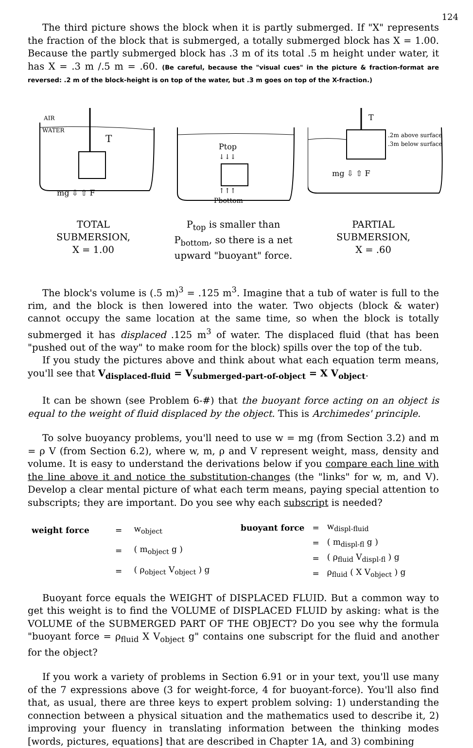124
The third picture shows the block when it is partly submerged. If "X" represents the fraction of the block that is submerged, a totally submerged block has X = 1.00. Because the partly submerged block has .3 m of its total .5 m height under water, it has X = .3 m /.5 m = .60. (Be careful, because the "visual cues" in the picture & fraction-format are reversed: .2 m of the block-height is on top of the water, but .3 m goes on top of the X-fraction.)
AIR
WATER
T
mg ⇩ ⇧ F
TOTAL
SUBMERSION,
X = 1.00
Ptop
↓↓↓
↑↑↑
Pbottom
P<sub>top</sub> is smaller than P<sub>bottom</sub>, so there is a net upward "buoyant" force.
T
.2m above surface
.3m below surface
mg ⇩ ⇧ F
PARTIAL
SUBMERSION,
X = .60
The block's volume is (.5 m)<sup>3</sup> = .125 m<sup>3</sup>. Imagine that a tub of water is full to the rim, and the block is then lowered into the water. Two objects (block & water) cannot occupy the same location at the same time, so when the block is totally submerged it has displaced .125 m<sup>3</sup> of water. The displaced fluid (that has been "pushed out of the way" to make room for the block) spills over the top of the tub.
If you study the pictures above and think about what each equation term means, you'll see that V<sub>displaced-fluid</sub> = V<sub>submerged-part-of-object</sub> = X V<sub>object</sub>.
It can be shown (see Problem 6-#) that the buoyant force acting on an object is equal to the weight of fluid displaced by the object. This is Archimedes' principle.
To solve buoyancy problems, you'll need to use w = mg (from Section 3.2) and m = ρ V (from Section 6.2), where w, m, ρ and V represent weight, mass, density and volume. It is easy to understand the derivations below if you compare each line with the line above it and notice the substitution-changes (the "links" for w, m, and V). Develop a clear mental picture of what each term means, paying special attention to subscripts; they are important. Do you see why each subscript is needed?
| weight force | = | w<sub>object</sub> |
| | = | ( m<sub>object</sub> g ) |
| | = | ( ρ<sub>object</sub> V<sub>object</sub> ) g |
| buoyant force | = | w<sub>displ-fluid</sub> |
| | = | ( m<sub>displ-fl</sub> g ) |
| | = | ( ρ<sub>fluid</sub> V<sub>displ-fl</sub> ) g |
| | = | ρ<sub>fluid</sub> ( X V<sub>object</sub> ) g |
Buoyant force equals the WEIGHT of DISPLACED FLUID. But a common way to get this weight is to find the VOLUME of DISPLACED FLUID by asking: what is the VOLUME of the SUBMERGED PART OF THE OBJECT? Do you see why the formula "buoyant force = ρ<sub>fluid</sub> X V<sub>object</sub> g" contains one subscript for the fluid and another for the object?
If you work a variety of problems in Section 6.91 or in your text, you'll use many of the 7 expressions above (3 for weight-force, 4 for buoyant-force). You'll also find that, as usual, there are three keys to expert problem solving: 1) understanding the connection between a physical situation and the mathematics used to describe it, 2) improving your fluency in translating information between the thinking modes [words, pictures, equations] that are described in Chapter 1A, and 3) combining